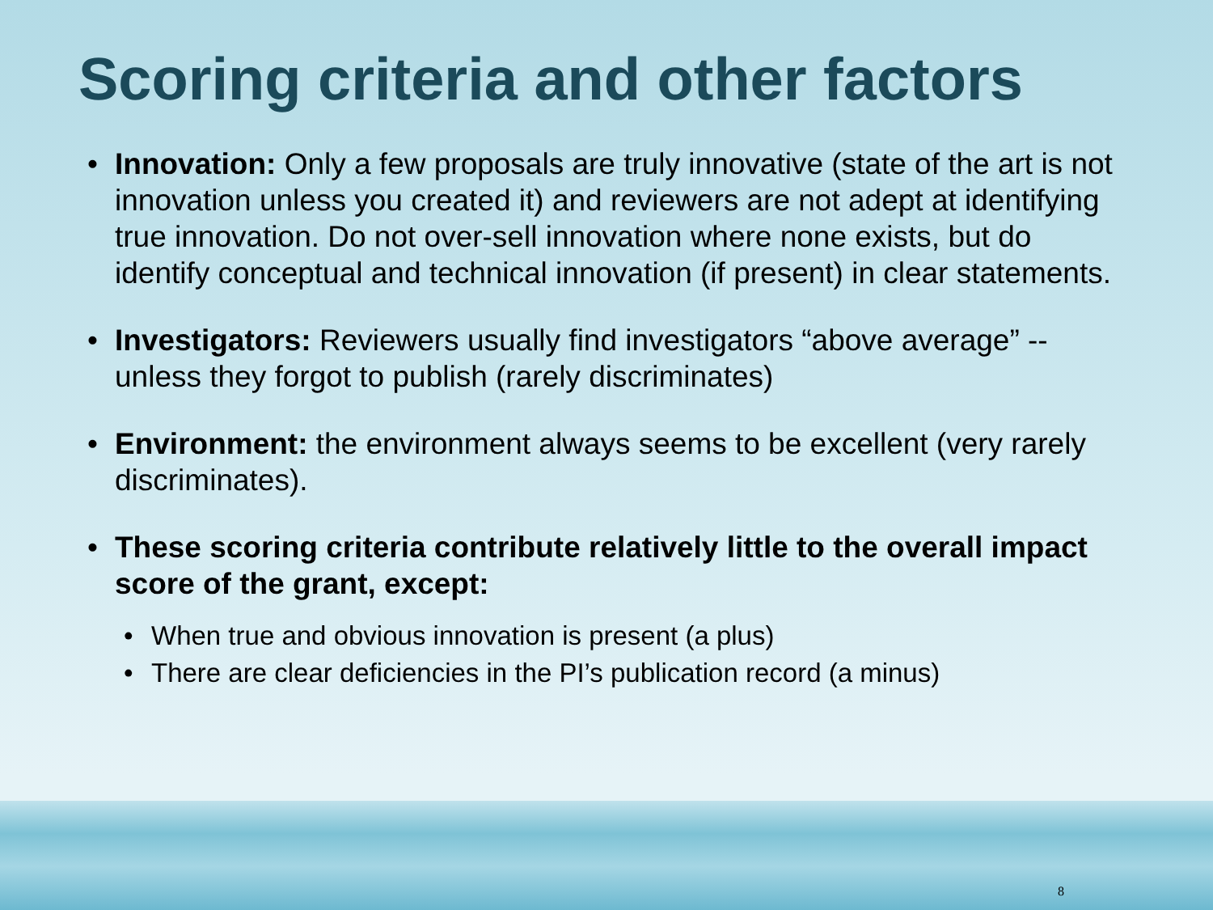Scoring criteria and other factors
• Innovation: Only a few proposals are truly innovative (state of the art is not innovation unless you created it) and reviewers are not adept at identifying true innovation. Do not over-sell innovation where none exists, but do identify conceptual and technical innovation (if present) in clear statements.
• Investigators: Reviewers usually find investigators “above average” --unless they forgot to publish (rarely discriminates)
• Environment: the environment always seems to be excellent (very rarely discriminates).
• These scoring criteria contribute relatively little to the overall impact score of the grant, except:
• When true and obvious innovation is present (a plus)
• There are clear deficiencies in the PI’s publication record (a minus)
8